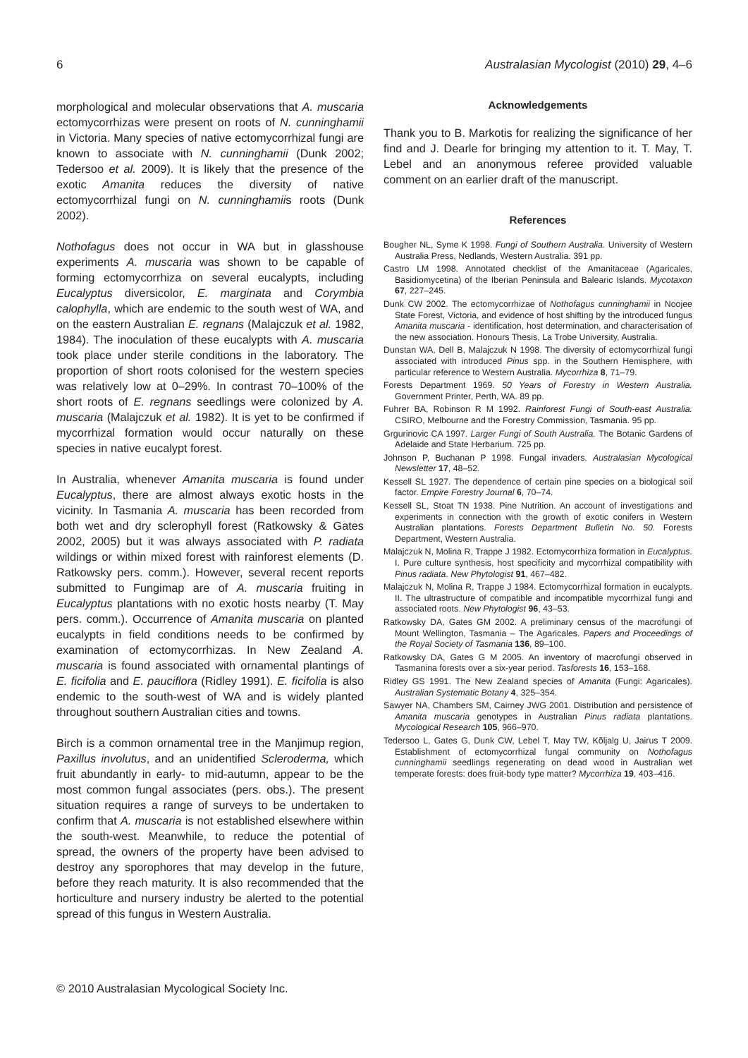6 Australasian Mycologist (2010) 29, 4–6
morphological and molecular observations that A. muscaria ectomycorrhizas were present on roots of N. cunninghamii in Victoria. Many species of native ectomycorrhizal fungi are known to associate with N. cunninghamii (Dunk 2002; Tedersoo et al. 2009). It is likely that the presence of the exotic Amanita reduces the diversity of native ectomycorrhizal fungi on N. cunninghamiis roots (Dunk 2002).
Nothofagus does not occur in WA but in glasshouse experiments A. muscaria was shown to be capable of forming ectomycorrhiza on several eucalypts, including Eucalyptus diversicolor, E. marginata and Corymbia calophylla, which are endemic to the south west of WA, and on the eastern Australian E. regnans (Malajczuk et al. 1982, 1984). The inoculation of these eucalypts with A. muscaria took place under sterile conditions in the laboratory. The proportion of short roots colonised for the western species was relatively low at 0–29%. In contrast 70–100% of the short roots of E. regnans seedlings were colonized by A. muscaria (Malajczuk et al. 1982). It is yet to be confirmed if mycorrhizal formation would occur naturally on these species in native eucalypt forest.
In Australia, whenever Amanita muscaria is found under Eucalyptus, there are almost always exotic hosts in the vicinity. In Tasmania A. muscaria has been recorded from both wet and dry sclerophyll forest (Ratkowsky & Gates 2002, 2005) but it was always associated with P. radiata wildings or within mixed forest with rainforest elements (D. Ratkowsky pers. comm.). However, several recent reports submitted to Fungimap are of A. muscaria fruiting in Eucalyptus plantations with no exotic hosts nearby (T. May pers. comm.). Occurrence of Amanita muscaria on planted eucalypts in field conditions needs to be confirmed by examination of ectomycorrhizas. In New Zealand A. muscaria is found associated with ornamental plantings of E. ficifolia and E. pauciflora (Ridley 1991). E. ficifolia is also endemic to the south-west of WA and is widely planted throughout southern Australian cities and towns.
Birch is a common ornamental tree in the Manjimup region, Paxillus involutus, and an unidentified Scleroderma, which fruit abundantly in early- to mid-autumn, appear to be the most common fungal associates (pers. obs.). The present situation requires a range of surveys to be undertaken to confirm that A. muscaria is not established elsewhere within the south-west. Meanwhile, to reduce the potential of spread, the owners of the property have been advised to destroy any sporophores that may develop in the future, before they reach maturity. It is also recommended that the horticulture and nursery industry be alerted to the potential spread of this fungus in Western Australia.
Acknowledgements
Thank you to B. Markotis for realizing the significance of her find and J. Dearle for bringing my attention to it. T. May, T. Lebel and an anonymous referee provided valuable comment on an earlier draft of the manuscript.
References
Bougher NL, Syme K 1998. Fungi of Southern Australia. University of Western Australia Press, Nedlands, Western Australia. 391 pp.
Castro LM 1998. Annotated checklist of the Amanitaceae (Agaricales, Basidiomycetina) of the Iberian Peninsula and Balearic Islands. Mycotaxon 67, 227–245.
Dunk CW 2002. The ectomycorrhizae of Nothofagus cunninghamii in Noojee State Forest, Victoria, and evidence of host shifting by the introduced fungus Amanita muscaria - identification, host determination, and characterisation of the new association. Honours Thesis, La Trobe University, Australia.
Dunstan WA, Dell B, Malajczuk N 1998. The diversity of ectomycorrhizal fungi associated with introduced Pinus spp. in the Southern Hemisphere, with particular reference to Western Australia. Mycorrhiza 8, 71–79.
Forests Department 1969. 50 Years of Forestry in Western Australia. Government Printer, Perth, WA. 89 pp.
Fuhrer BA, Robinson R M 1992. Rainforest Fungi of South-east Australia. CSIRO, Melbourne and the Forestry Commission, Tasmania. 95 pp.
Grgurinovic CA 1997. Larger Fungi of South Australia. The Botanic Gardens of Adelaide and State Herbarium. 725 pp.
Johnson P, Buchanan P 1998. Fungal invaders. Australasian Mycological Newsletter 17, 48–52.
Kessell SL 1927. The dependence of certain pine species on a biological soil factor. Empire Forestry Journal 6, 70–74.
Kessell SL, Stoat TN 1938. Pine Nutrition. An account of investigations and experiments in connection with the growth of exotic conifers in Western Australian plantations. Forests Department Bulletin No. 50. Forests Department, Western Australia.
Malajczuk N, Molina R, Trappe J 1982. Ectomycorrhiza formation in Eucalyptus. I. Pure culture synthesis, host specificity and mycorrhizal compatibility with Pinus radiata. New Phytologist 91, 467–482.
Malajczuk N, Molina R, Trappe J 1984. Ectomycorrhizal formation in eucalypts. II. The ultrastructure of compatible and incompatible mycorrhizal fungi and associated roots. New Phytologist 96, 43–53.
Ratkowsky DA, Gates GM 2002. A preliminary census of the macrofungi of Mount Wellington, Tasmania – The Agaricales. Papers and Proceedings of the Royal Society of Tasmania 136, 89–100.
Ratkowsky DA, Gates G M 2005. An inventory of macrofungi observed in Tasmanina forests over a six-year period. Tasforests 16, 153–168.
Ridley GS 1991. The New Zealand species of Amanita (Fungi: Agaricales). Australian Systematic Botany 4, 325–354.
Sawyer NA, Chambers SM, Cairney JWG 2001. Distribution and persistence of Amanita muscaria genotypes in Australian Pinus radiata plantations. Mycological Research 105, 966–970.
Tedersoo L, Gates G, Dunk CW, Lebel T, May TW, Kõljalg U, Jairus T 2009. Establishment of ectomycorrhizal fungal community on Nothofagus cunninghamii seedlings regenerating on dead wood in Australian wet temperate forests: does fruit-body type matter? Mycorrhiza 19, 403–416.
© 2010 Australasian Mycological Society Inc.